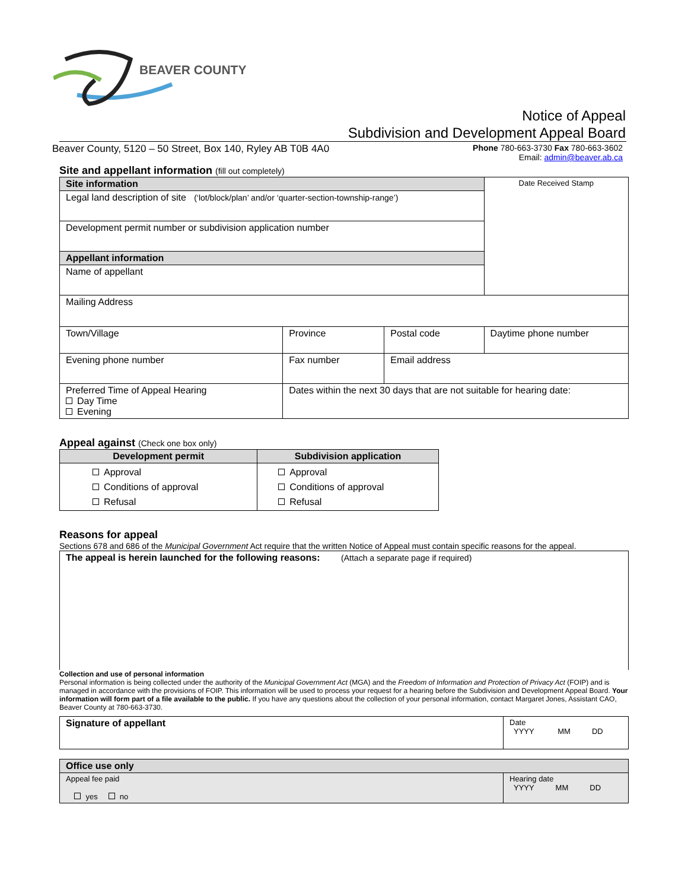BEAVER COUNTY
Notice of Appeal
Subdivision and Development Appeal Board
Beaver County, 5120 – 50 Street, Box 140, Ryley AB T0B 4A0 Phone 780-663-3730 Fax 780-663-3602
Email: admin@beaver.ab.ca
Site and appellant information (fill out completely)
| Site information | | | Date Received Stamp |
| Legal land description of site (‘lot/block/plan’ and/or ‘quarter-section-township-range’) | | | |
| Development permit number or subdivision application number | | | |
| Appellant information | | | |
| Name of appellant | | | |
| Mailing Address | | | |
| Town/Village | Province | Postal code | Daytime phone number |
| Evening phone number | Fax number | Email address | |
| Preferred Time of Appeal Hearing Day Time Evening | Dates within the next 30 days that are not suitable for hearing date: | | |
Appeal against (Check one box only)
| Development permit | Subdivision application |
| --- | --- |
| Approval Conditions of approval Refusal | Approval Conditions of approval Refusal |
Reasons for appeal
Sections 678 and 686 of the Municipal Government Act require that the written Notice of Appeal must contain specific reasons for the appeal.
| The appeal is herein launched for the following reasons: (Attach a separate page if required) |
Collection and use of personal information
Personal information is being collected under the authority of the Municipal Government Act (MGA) and the Freedom of Information and Protection of Privacy Act (FOIP) and is managed in accordance with the provisions of FOIP. This information will be used to process your request for a hearing before the Subdivision and Development Appeal Board. Your information will form part of a file available to the public. If you have any questions about the collection of your personal information, contact Margaret Jones, Assistant CAO, Beaver County at 780-663-3730.
| Signature of appellant | Date YYYY MM DD |
| Office use only | |
| Appeal fee paid yes no | Hearing date YYYY MM DD |